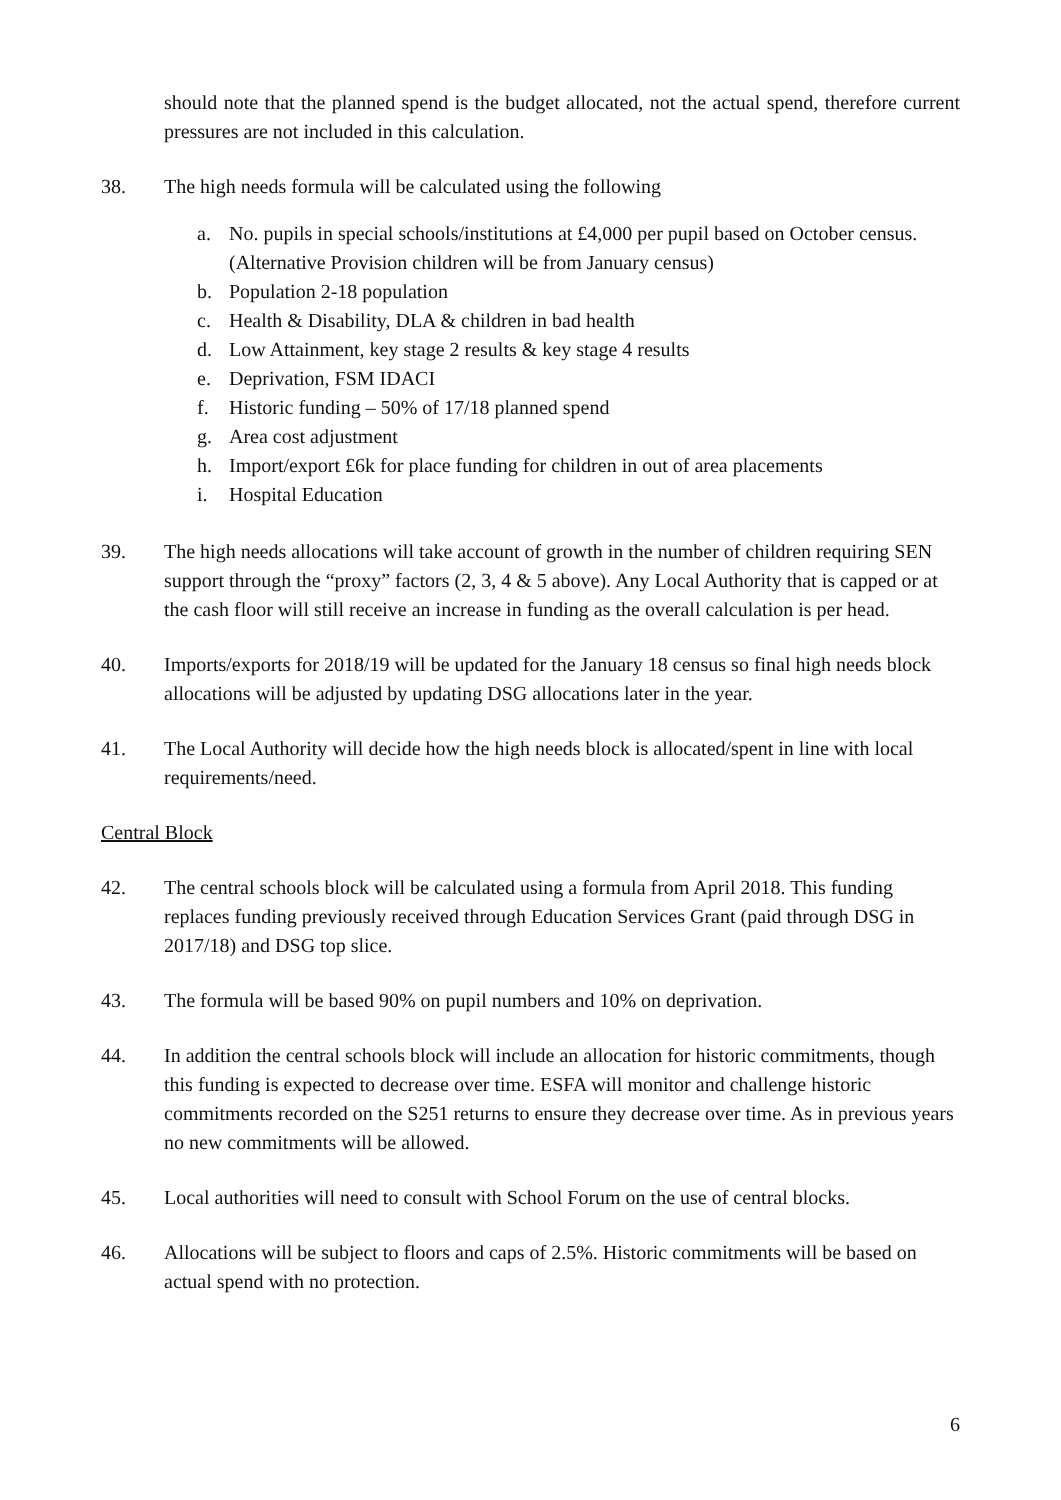should note that the planned spend is the budget allocated, not the actual spend, therefore current pressures are not included in this calculation.
38. The high needs formula will be calculated using the following
a. No. pupils in special schools/institutions at £4,000 per pupil based on October census.(Alternative Provision children will be from January census)
b. Population 2-18 population
c. Health & Disability, DLA & children in bad health
d. Low Attainment, key stage 2 results & key stage 4 results
e. Deprivation, FSM IDACI
f. Historic funding – 50% of 17/18 planned spend
g. Area cost adjustment
h. Import/export £6k for place funding for children in out of area placements
i. Hospital Education
39. The high needs allocations will take account of growth in the number of children requiring SEN support through the “proxy” factors (2, 3, 4 & 5 above). Any Local Authority that is capped or at the cash floor will still receive an increase in funding as the overall calculation is per head.
40. Imports/exports for 2018/19 will be updated for the January 18 census so final high needs block allocations will be adjusted by updating DSG allocations later in the year.
41. The Local Authority will decide how the high needs block is allocated/spent in line with local requirements/need.
Central Block
42. The central schools block will be calculated using a formula from April 2018. This funding replaces funding previously received through Education Services Grant (paid through DSG in 2017/18) and DSG top slice.
43. The formula will be based 90% on pupil numbers and 10% on deprivation.
44. In addition the central schools block will include an allocation for historic commitments, though this funding is expected to decrease over time. ESFA will monitor and challenge historic commitments recorded on the S251 returns to ensure they decrease over time. As in previous years no new commitments will be allowed.
45. Local authorities will need to consult with School Forum on the use of central blocks.
46. Allocations will be subject to floors and caps of 2.5%. Historic commitments will be based on actual spend with no protection.
6